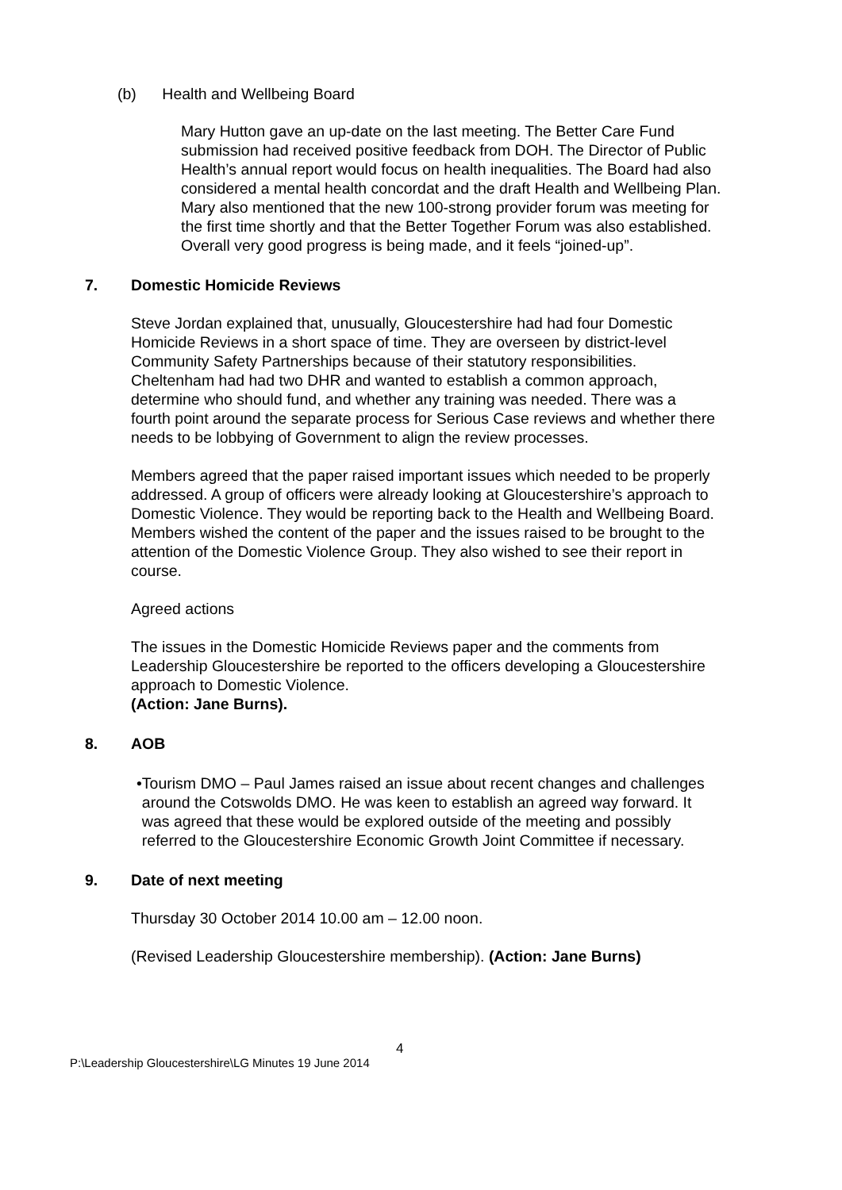(b) Health and Wellbeing Board
Mary Hutton gave an up-date on the last meeting. The Better Care Fund submission had received positive feedback from DOH. The Director of Public Health’s annual report would focus on health inequalities. The Board had also considered a mental health concordat and the draft Health and Wellbeing Plan. Mary also mentioned that the new 100-strong provider forum was meeting for the first time shortly and that the Better Together Forum was also established. Overall very good progress is being made, and it feels “joined-up”.
7. Domestic Homicide Reviews
Steve Jordan explained that, unusually, Gloucestershire had had four Domestic Homicide Reviews in a short space of time. They are overseen by district-level Community Safety Partnerships because of their statutory responsibilities. Cheltenham had had two DHR and wanted to establish a common approach, determine who should fund, and whether any training was needed. There was a fourth point around the separate process for Serious Case reviews and whether there needs to be lobbying of Government to align the review processes.
Members agreed that the paper raised important issues which needed to be properly addressed. A group of officers were already looking at Gloucestershire’s approach to Domestic Violence. They would be reporting back to the Health and Wellbeing Board. Members wished the content of the paper and the issues raised to be brought to the attention of the Domestic Violence Group. They also wished to see their report in course.
Agreed actions
The issues in the Domestic Homicide Reviews paper and the comments from Leadership Gloucestershire be reported to the officers developing a Gloucestershire approach to Domestic Violence.
(Action: Jane Burns).
8. AOB
• Tourism DMO – Paul James raised an issue about recent changes and challenges around the Cotswolds DMO. He was keen to establish an agreed way forward. It was agreed that these would be explored outside of the meeting and possibly referred to the Gloucestershire Economic Growth Joint Committee if necessary.
9. Date of next meeting
Thursday 30 October 2014 10.00 am – 12.00 noon.
(Revised Leadership Gloucestershire membership). (Action: Jane Burns)
4
P:\Leadership Gloucestershire\LG Minutes 19 June 2014